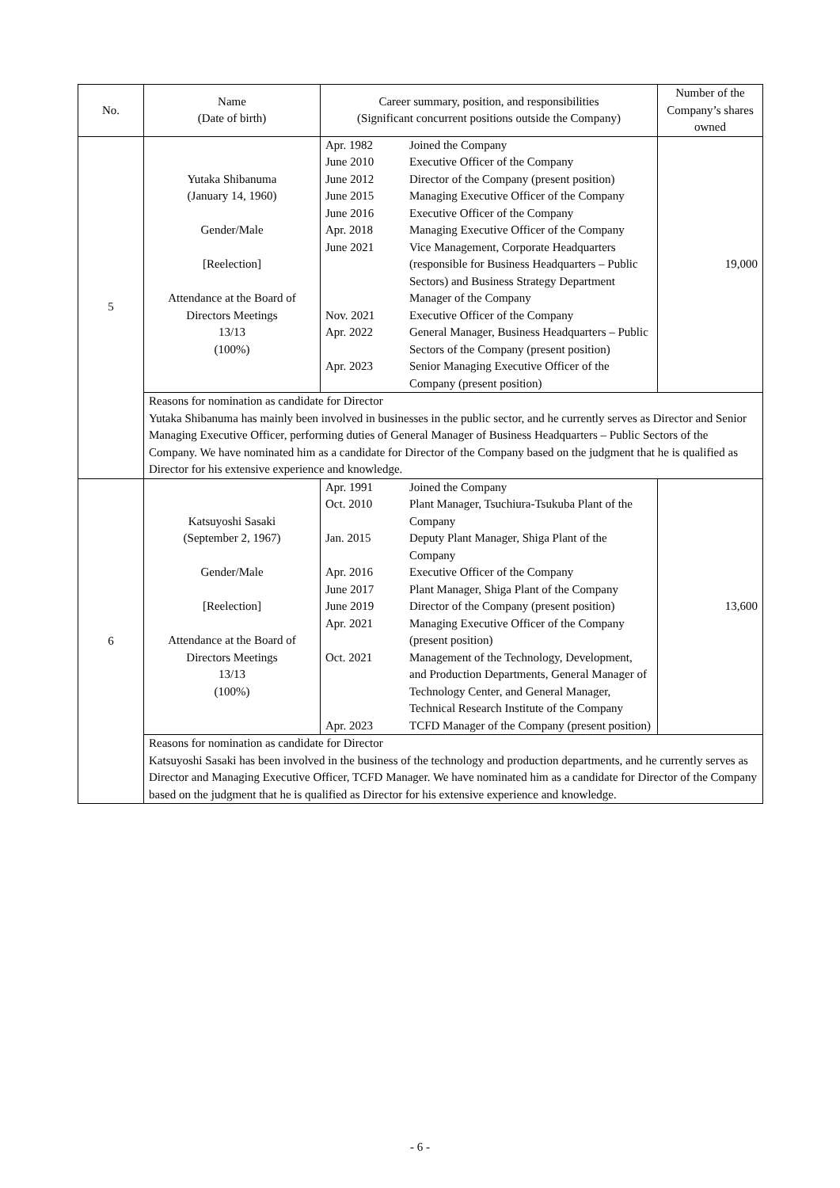| No. | Name (Date of birth) | Career summary, position, and responsibilities (Significant concurrent positions outside the Company) | Number of the Company’s shares owned |
| --- | --- | --- | --- |
| 5 | Yutaka Shibanuma (January 14, 1960) Gender/Male [Reelection] Attendance at the Board of Directors Meetings 13/13 (100%) | / Apr. 1982 / Joined the Company / / June 2010 / Executive Officer of the Company / / June 2012 / Director of the Company (present position) / / June 2015 / Managing Executive Officer of the Company / / June 2016 / Executive Officer of the Company / / Apr. 2018 / Managing Executive Officer of the Company / / June 2021 / Vice Management, Corporate Headquarters (responsible for Business Headquarters – Public Sectors) and Business Strategy Department Manager of the Company / / Nov. 2021 / Executive Officer of the Company / / Apr. 2022 / General Manager, Business Headquarters – Public Sectors of the Company (present position) / / Apr. 2023 / Senior Managing Executive Officer of the Company (present position) / | 19,000 |
| | Reasons for nomination as candidate for Director Yutaka Shibanuma has mainly been involved in businesses in the public sector, and he currently serves as Director and Senior Managing Executive Officer, performing duties of General Manager of Business Headquarters – Public Sectors of the Company. We have nominated him as a candidate for Director of the Company based on the judgment that he is qualified as Director for his extensive experience and knowledge. | | |
| 6 | Katsuyoshi Sasaki (September 2, 1967) Gender/Male [Reelection] Attendance at the Board of Directors Meetings 13/13 (100%) | / Apr. 1991 / Joined the Company / / Oct. 2010 / Plant Manager, Tsuchiura-Tsukuba Plant of the Company / / Jan. 2015 / Deputy Plant Manager, Shiga Plant of the Company / / Apr. 2016 / Executive Officer of the Company / / June 2017 / Plant Manager, Shiga Plant of the Company / / June 2019 / Director of the Company (present position) / / Apr. 2021 / Managing Executive Officer of the Company (present position) / / Oct. 2021 / Management of the Technology, Development, and Production Departments, General Manager of Technology Center, and General Manager, Technical Research Institute of the Company / / Apr. 2023 / TCFD Manager of the Company (present position) / | 13,600 |
| | Reasons for nomination as candidate for Director Katsuyoshi Sasaki has been involved in the business of the technology and production departments, and he currently serves as Director and Managing Executive Officer, TCFD Manager. We have nominated him as a candidate for Director of the Company based on the judgment that he is qualified as Director for his extensive experience and knowledge. | | |
- 6 -